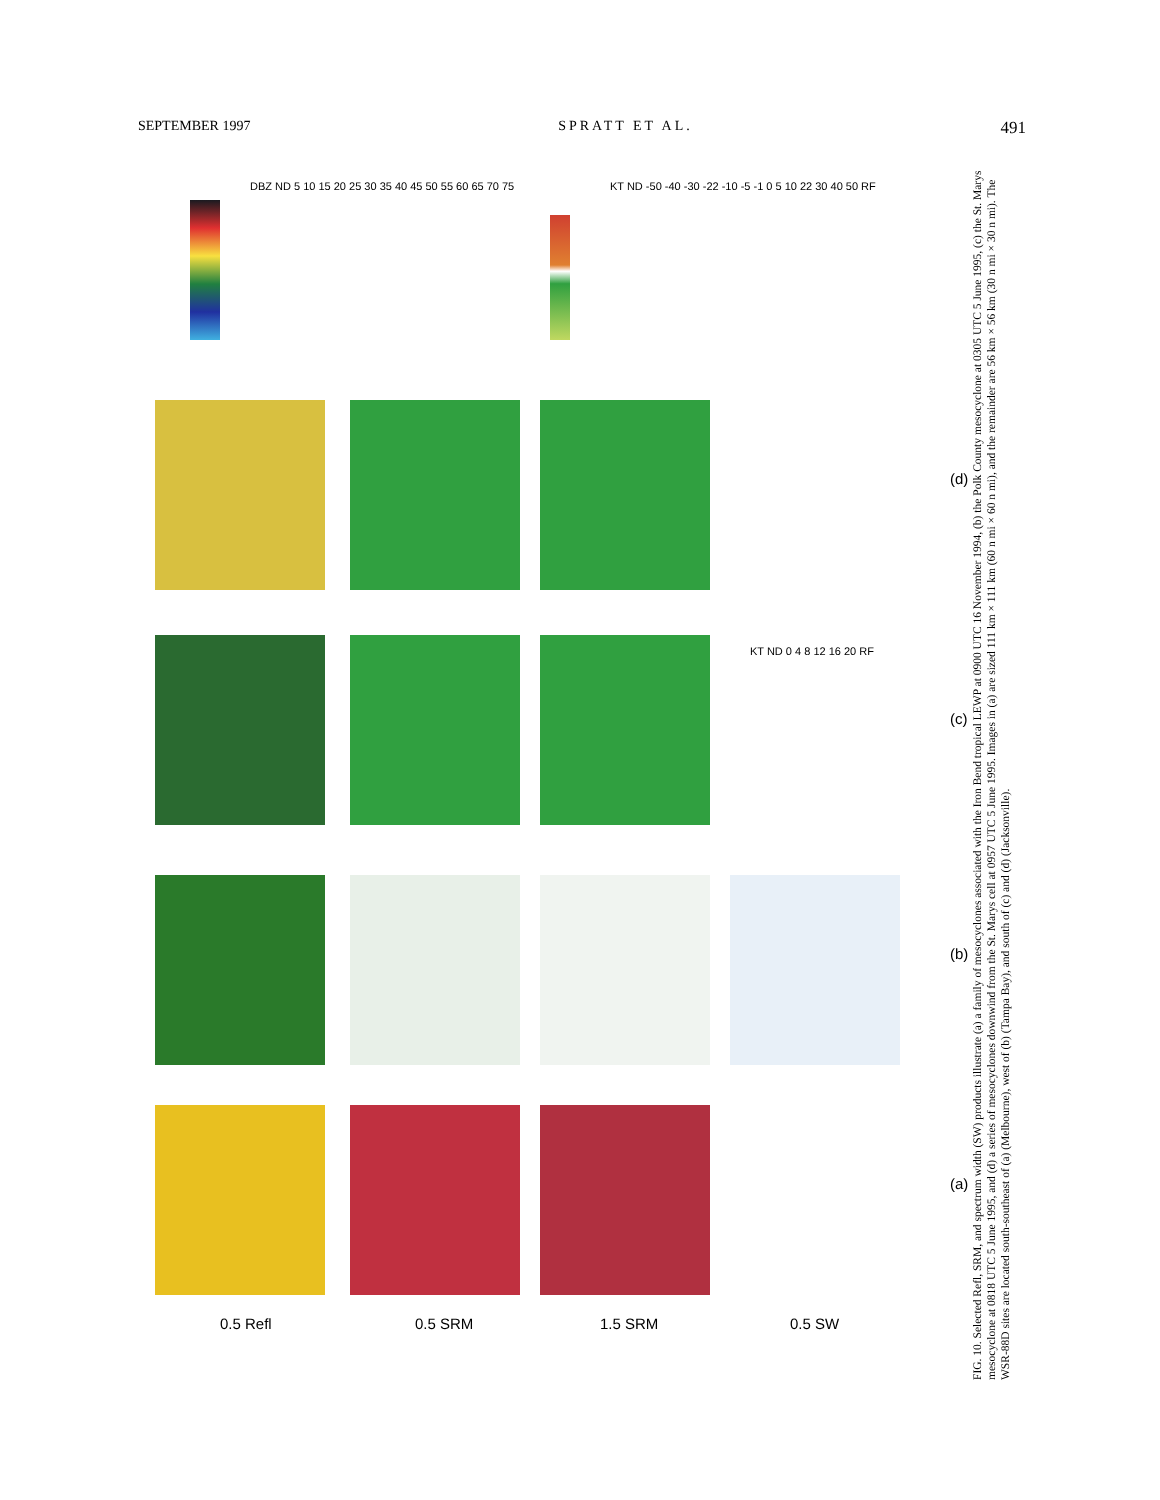SEPTEMBER 1997 SPRATT ET AL. 491
0.5 Refl 0.5 SRM 1.5 SRM 0.5 SW
DBZ ND 5 10 15 20 25 30 35 40 45 50 55 60 65 70 75
KT ND -50 -40 -30 -22 -10 -5 -1 0 5 10 22 30 40 50 RF
KT ND 0 4 8 12 16 20 RF
(a)
(b)
(c)
(d)
FIG. 10. Selected Refl, SRM, and spectrum width (SW) products illustrate (a) a family of mesocyclones associated with the Iron Bend tropical LEWP at 0900 UTC 16 November 1994, (b) the Polk County mesocyclone at 0305 UTC 5 June 1995, (c) the St. Marys mesocyclone at 0818 UTC 5 June 1995, and (d) a series of mesocyclones downwind from the St. Marys cell at 0957 UTC 5 June 1995. Images in (a) are sized 111 km × 111 km (60 n mi × 60 n mi), and the remainder are 56 km × 56 km (30 n mi × 30 n mi). The WSR-88D sites are located south-southeast of (a) (Melbourne), west of (b) (Tampa Bay), and south of (c) and (d) (Jacksonville).